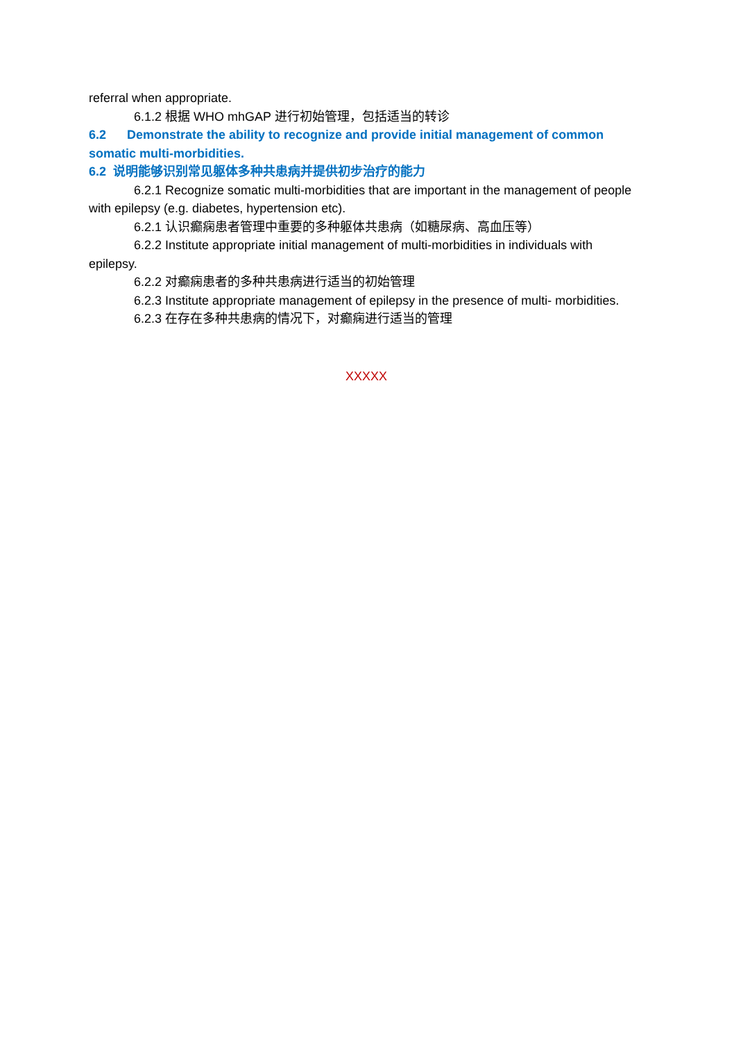referral when appropriate.
6.1.2 根据 WHO mhGAP 进行初始管理，包括适当的转诊
6.2 Demonstrate the ability to recognize and provide initial management of common somatic multi-morbidities.
6.2 说明能够识别常见躯体多种共患病并提供初步治疗的能力
6.2.1 Recognize somatic multi-morbidities that are important in the management of people with epilepsy (e.g. diabetes, hypertension etc).
6.2.1 认识癫痫患者管理中重要的多种躯体共患病（如糖尿病、高血压等）
6.2.2 Institute appropriate initial management of multi-morbidities in individuals with epilepsy.
6.2.2 对癫痫患者的多种共患病进行适当的初始管理
6.2.3 Institute appropriate management of epilepsy in the presence of multi- morbidities.
6.2.3 在存在多种共患病的情况下，对癫痫进行适当的管理
XXXXX